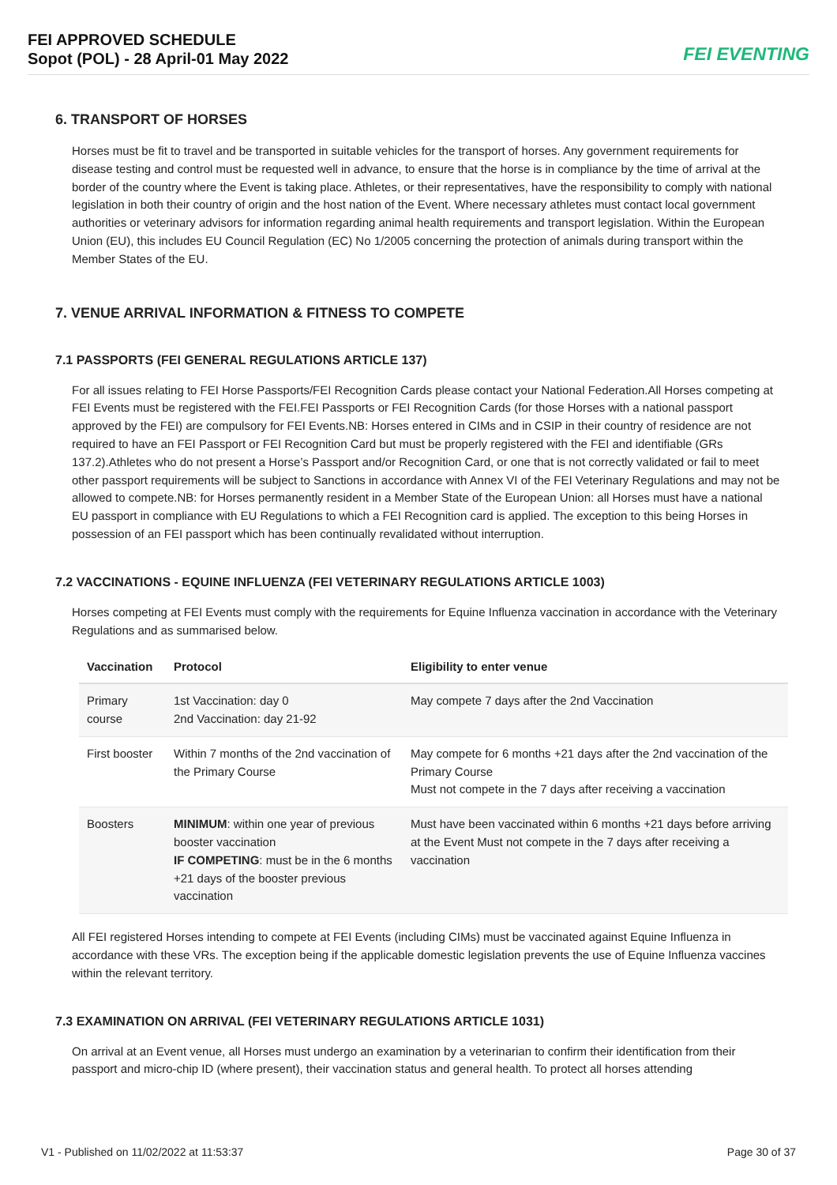FEI APPROVED SCHEDULE
Sopot (POL) - 28 April-01 May 2022
FEI EVENTING
6. TRANSPORT OF HORSES
Horses must be fit to travel and be transported in suitable vehicles for the transport of horses. Any government requirements for disease testing and control must be requested well in advance, to ensure that the horse is in compliance by the time of arrival at the border of the country where the Event is taking place. Athletes, or their representatives, have the responsibility to comply with national legislation in both their country of origin and the host nation of the Event. Where necessary athletes must contact local government authorities or veterinary advisors for information regarding animal health requirements and transport legislation. Within the European Union (EU), this includes EU Council Regulation (EC) No 1/2005 concerning the protection of animals during transport within the Member States of the EU.
7. VENUE ARRIVAL INFORMATION & FITNESS TO COMPETE
7.1 PASSPORTS (FEI GENERAL REGULATIONS ARTICLE 137)
For all issues relating to FEI Horse Passports/FEI Recognition Cards please contact your National Federation.All Horses competing at FEI Events must be registered with the FEI.FEI Passports or FEI Recognition Cards (for those Horses with a national passport approved by the FEI) are compulsory for FEI Events.NB: Horses entered in CIMs and in CSIP in their country of residence are not required to have an FEI Passport or FEI Recognition Card but must be properly registered with the FEI and identifiable (GRs 137.2).Athletes who do not present a Horse’s Passport and/or Recognition Card, or one that is not correctly validated or fail to meet other passport requirements will be subject to Sanctions in accordance with Annex VI of the FEI Veterinary Regulations and may not be allowed to compete.NB: for Horses permanently resident in a Member State of the European Union: all Horses must have a national EU passport in compliance with EU Regulations to which a FEI Recognition card is applied. The exception to this being Horses in possession of an FEI passport which has been continually revalidated without interruption.
7.2 VACCINATIONS - EQUINE INFLUENZA (FEI VETERINARY REGULATIONS ARTICLE 1003)
Horses competing at FEI Events must comply with the requirements for Equine Influenza vaccination in accordance with the Veterinary Regulations and as summarised below.
| Vaccination | Protocol | Eligibility to enter venue |
| --- | --- | --- |
| Primary course | 1st Vaccination: day 0 2nd Vaccination: day 21-92 | May compete 7 days after the 2nd Vaccination |
| First booster | Within 7 months of the 2nd vaccination of the Primary Course | May compete for 6 months +21 days after the 2nd vaccination of the Primary Course Must not compete in the 7 days after receiving a vaccination |
| Boosters | MINIMUM : within one year of previous booster vaccination IF COMPETING : must be in the 6 months +21 days of the booster previous vaccination | Must have been vaccinated within 6 months +21 days before arriving at the Event Must not compete in the 7 days after receiving a vaccination |
All FEI registered Horses intending to compete at FEI Events (including CIMs) must be vaccinated against Equine Influenza in accordance with these VRs. The exception being if the applicable domestic legislation prevents the use of Equine Influenza vaccines within the relevant territory.
7.3 EXAMINATION ON ARRIVAL (FEI VETERINARY REGULATIONS ARTICLE 1031)
On arrival at an Event venue, all Horses must undergo an examination by a veterinarian to confirm their identification from their passport and micro-chip ID (where present), their vaccination status and general health. To protect all horses attending
V1 - Published on 11/02/2022 at 11:53:37 Page 30 of 37